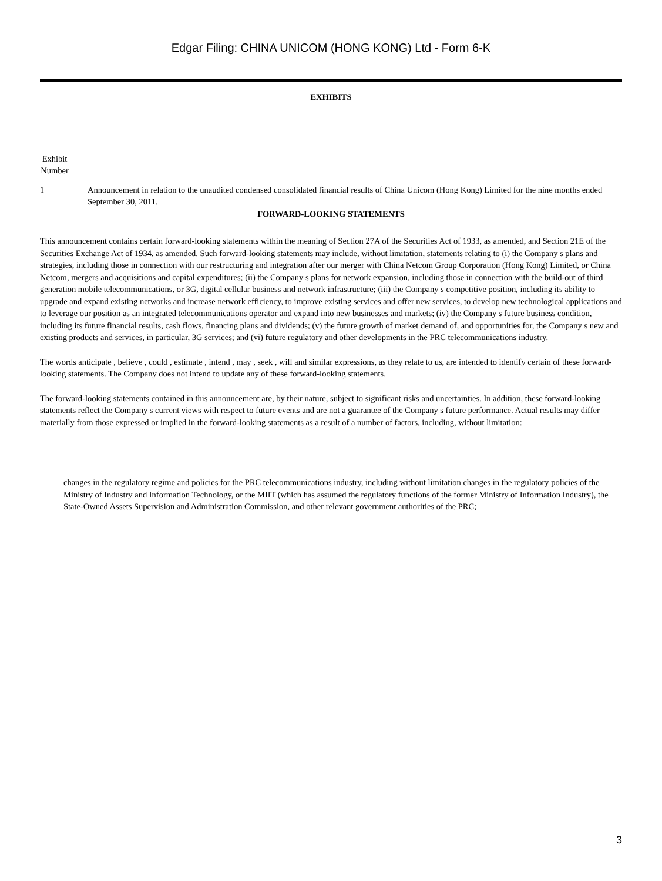Edgar Filing: CHINA UNICOM (HONG KONG) Ltd - Form 6-K
EXHIBITS
Exhibit Number
1 Announcement in relation to the unaudited condensed consolidated financial results of China Unicom (Hong Kong) Limited for the nine months ended September 30, 2011.
FORWARD-LOOKING STATEMENTS
This announcement contains certain forward-looking statements within the meaning of Section 27A of the Securities Act of 1933, as amended, and Section 21E of the Securities Exchange Act of 1934, as amended. Such forward-looking statements may include, without limitation, statements relating to (i) the Company s plans and strategies, including those in connection with our restructuring and integration after our merger with China Netcom Group Corporation (Hong Kong) Limited, or China Netcom, mergers and acquisitions and capital expenditures; (ii) the Company s plans for network expansion, including those in connection with the build-out of third generation mobile telecommunications, or 3G, digital cellular business and network infrastructure; (iii) the Company s competitive position, including its ability to upgrade and expand existing networks and increase network efficiency, to improve existing services and offer new services, to develop new technological applications and to leverage our position as an integrated telecommunications operator and expand into new businesses and markets; (iv) the Company s future business condition, including its future financial results, cash flows, financing plans and dividends; (v) the future growth of market demand of, and opportunities for, the Company s new and existing products and services, in particular, 3G services; and (vi) future regulatory and other developments in the PRC telecommunications industry.
The words anticipate , believe , could , estimate , intend , may , seek , will and similar expressions, as they relate to us, are intended to identify certain of these forward-looking statements. The Company does not intend to update any of these forward-looking statements.
The forward-looking statements contained in this announcement are, by their nature, subject to significant risks and uncertainties. In addition, these forward-looking statements reflect the Company s current views with respect to future events and are not a guarantee of the Company s future performance. Actual results may differ materially from those expressed or implied in the forward-looking statements as a result of a number of factors, including, without limitation:
changes in the regulatory regime and policies for the PRC telecommunications industry, including without limitation changes in the regulatory policies of the Ministry of Industry and Information Technology, or the MIIT (which has assumed the regulatory functions of the former Ministry of Information Industry), the State-Owned Assets Supervision and Administration Commission, and other relevant government authorities of the PRC;
3